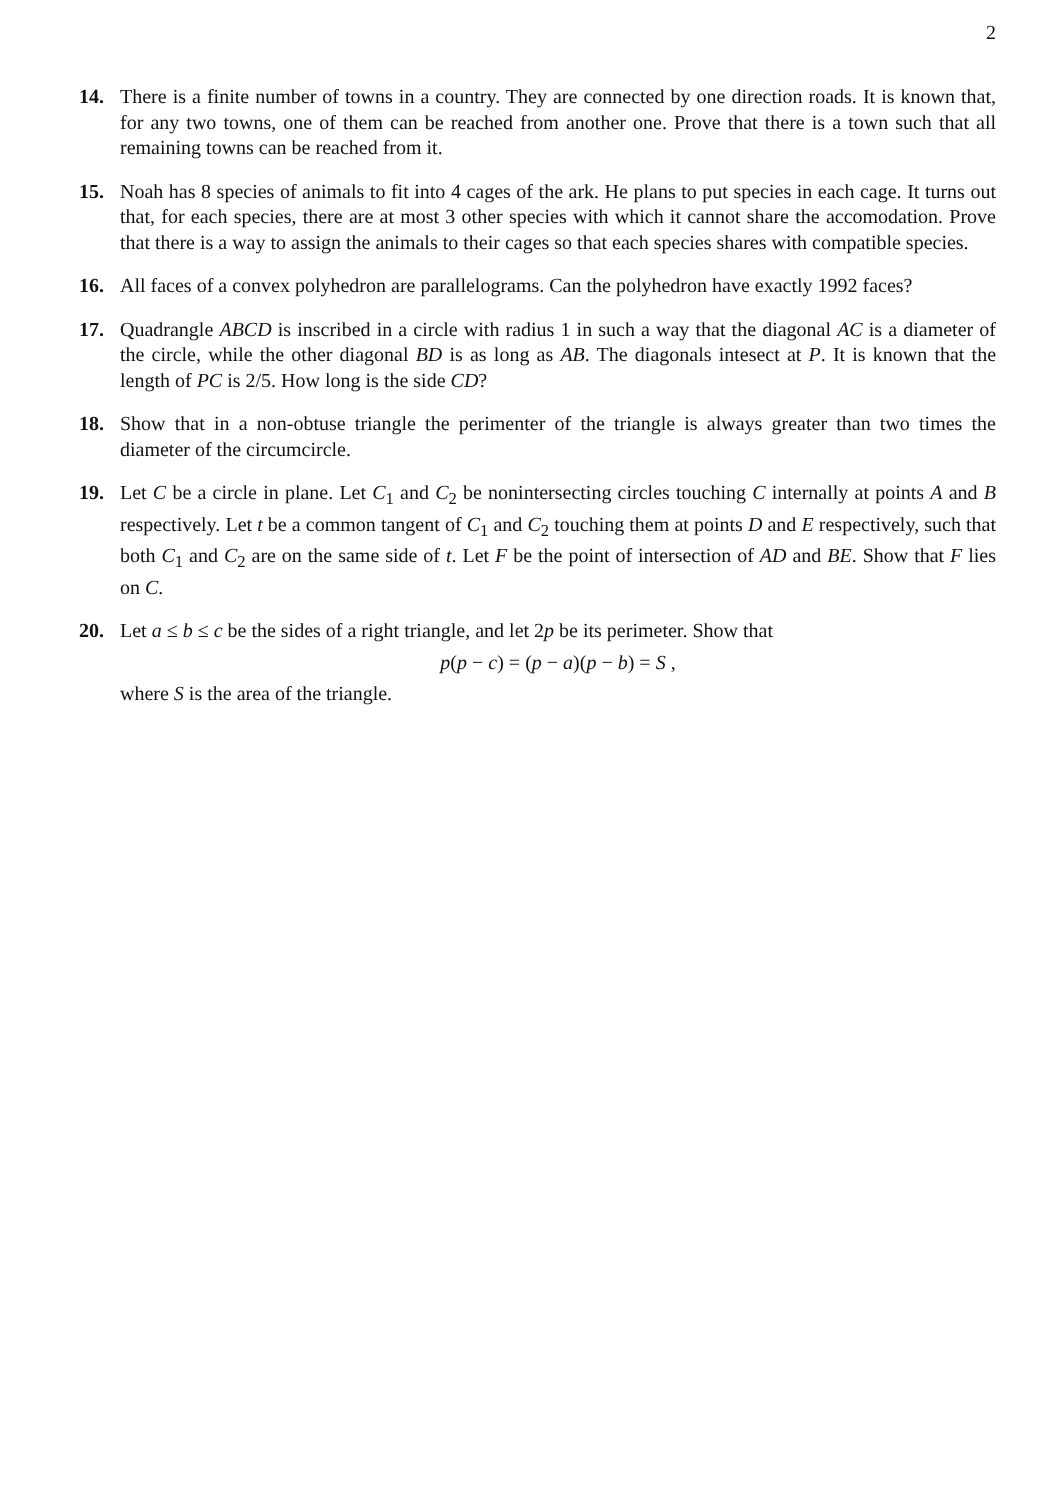2
14. There is a finite number of towns in a country. They are connected by one direction roads. It is known that, for any two towns, one of them can be reached from another one. Prove that there is a town such that all remaining towns can be reached from it.
15. Noah has 8 species of animals to fit into 4 cages of the ark. He plans to put species in each cage. It turns out that, for each species, there are at most 3 other species with which it cannot share the accomodation. Prove that there is a way to assign the animals to their cages so that each species shares with compatible species.
16. All faces of a convex polyhedron are parallelograms. Can the polyhedron have exactly 1992 faces?
17. Quadrangle ABCD is inscribed in a circle with radius 1 in such a way that the diagonal AC is a diameter of the circle, while the other diagonal BD is as long as AB. The diagonals intesect at P. It is known that the length of PC is 2/5. How long is the side CD?
18. Show that in a non-obtuse triangle the perimenter of the triangle is always greater than two times the diameter of the circumcircle.
19. Let C be a circle in plane. Let C<sub>1</sub> and C<sub>2</sub> be nonintersecting circles touching C internally at points A and B respectively. Let t be a common tangent of C<sub>1</sub> and C<sub>2</sub> touching them at points D and E respectively, such that both C<sub>1</sub> and C<sub>2</sub> are on the same side of t. Let F be the point of intersection of AD and BE. Show that F lies on C.
20. Let a ≤ b ≤ c be the sides of a right triangle, and let 2p be its perimeter. Show that
p(p − c) = (p − a)(p − b) = S ,
where S is the area of the triangle.